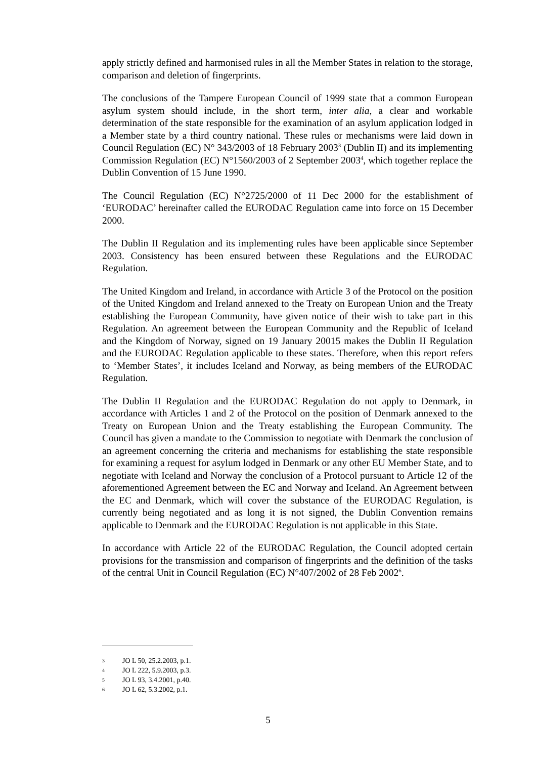apply strictly defined and harmonised rules in all the Member States in relation to the storage, comparison and deletion of fingerprints.
The conclusions of the Tampere European Council of 1999 state that a common European asylum system should include, in the short term, inter alia, a clear and workable determination of the state responsible for the examination of an asylum application lodged in a Member state by a third country national. These rules or mechanisms were laid down in Council Regulation (EC) N° 343/2003 of 18 February 2003<sup>3</sup> (Dublin II) and its implementing Commission Regulation (EC) N°1560/2003 of 2 September 2003<sup>4</sup>, which together replace the Dublin Convention of 15 June 1990.
The Council Regulation (EC) N°2725/2000 of 11 Dec 2000 for the establishment of ‘EURODAC’ hereinafter called the EURODAC Regulation came into force on 15 December 2000.
The Dublin II Regulation and its implementing rules have been applicable since September 2003. Consistency has been ensured between these Regulations and the EURODAC Regulation.
The United Kingdom and Ireland, in accordance with Article 3 of the Protocol on the position of the United Kingdom and Ireland annexed to the Treaty on European Union and the Treaty establishing the European Community, have given notice of their wish to take part in this Regulation. An agreement between the European Community and the Republic of Iceland and the Kingdom of Norway, signed on 19 January 20015 makes the Dublin II Regulation and the EURODAC Regulation applicable to these states. Therefore, when this report refers to ‘Member States’, it includes Iceland and Norway, as being members of the EURODAC Regulation.
The Dublin II Regulation and the EURODAC Regulation do not apply to Denmark, in accordance with Articles 1 and 2 of the Protocol on the position of Denmark annexed to the Treaty on European Union and the Treaty establishing the European Community. The Council has given a mandate to the Commission to negotiate with Denmark the conclusion of an agreement concerning the criteria and mechanisms for establishing the state responsible for examining a request for asylum lodged in Denmark or any other EU Member State, and to negotiate with Iceland and Norway the conclusion of a Protocol pursuant to Article 12 of the aforementioned Agreement between the EC and Norway and Iceland. An Agreement between the EC and Denmark, which will cover the substance of the EURODAC Regulation, is currently being negotiated and as long it is not signed, the Dublin Convention remains applicable to Denmark and the EURODAC Regulation is not applicable in this State.
In accordance with Article 22 of the EURODAC Regulation, the Council adopted certain provisions for the transmission and comparison of fingerprints and the definition of the tasks of the central Unit in Council Regulation (EC) N°407/2002 of 28 Feb 2002<sup>6</sup>.
3 JO L 50, 25.2.2003, p.1.
4 JO L 222, 5.9.2003, p.3.
5 JO L 93, 3.4.2001, p.40.
6 JO L 62, 5.3.2002, p.1.
5